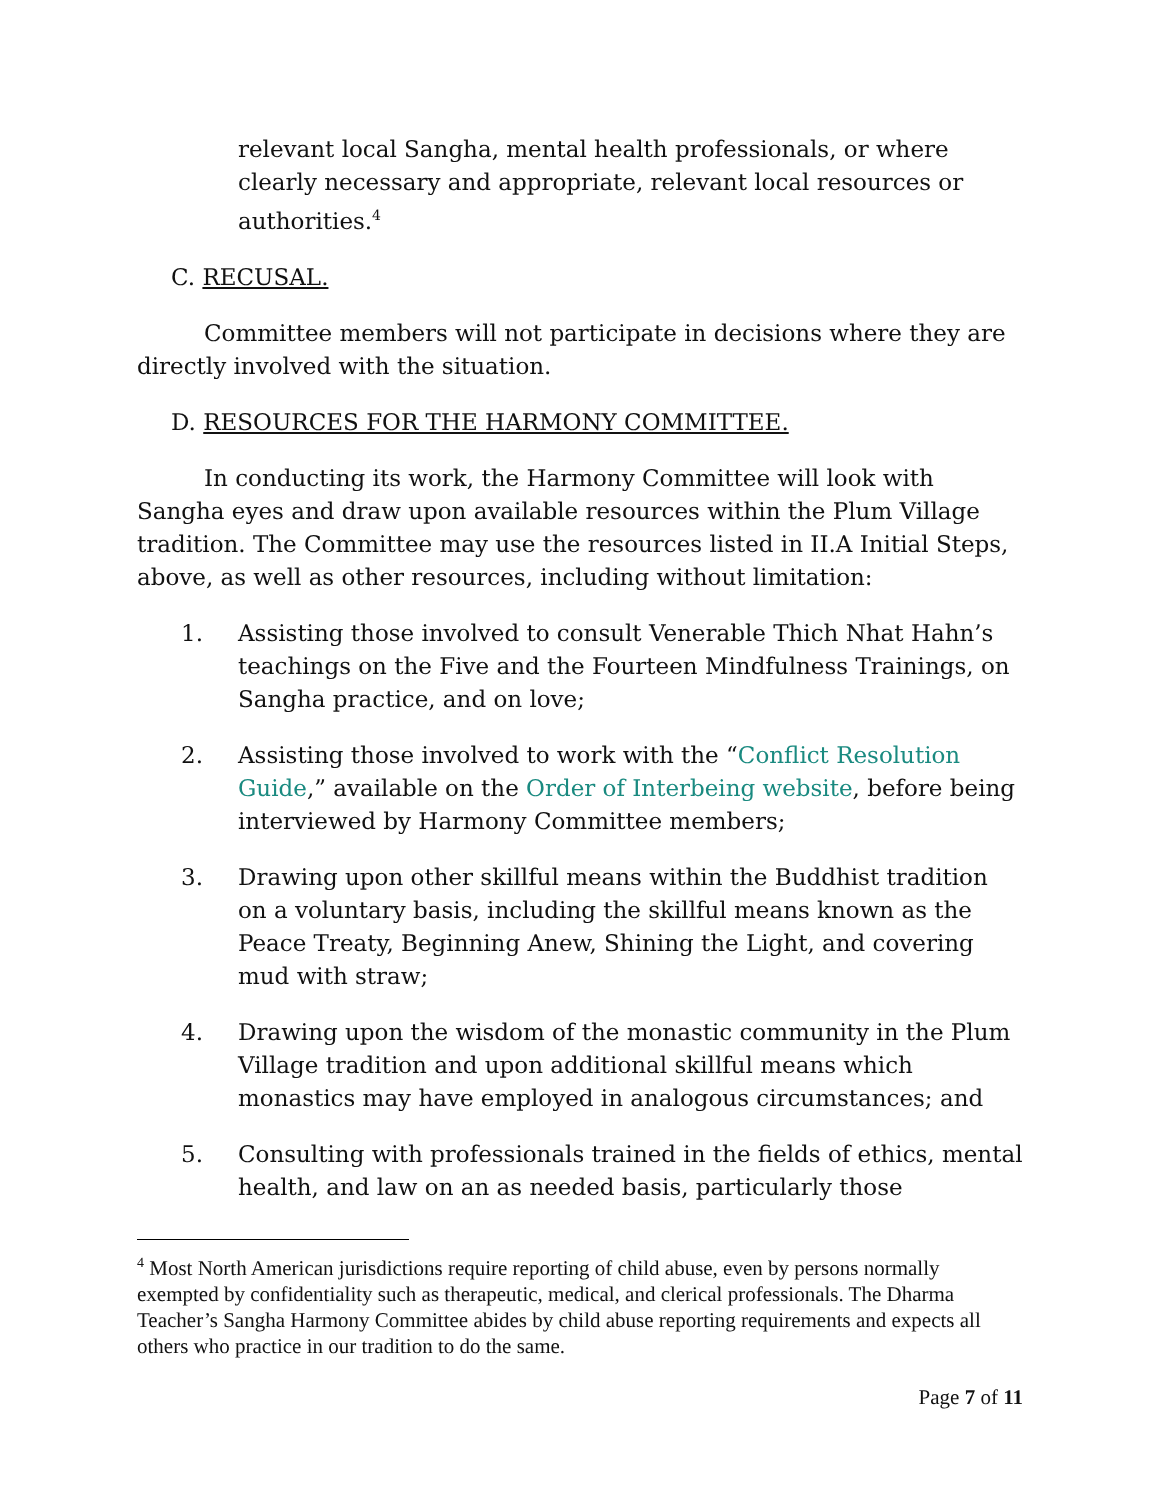relevant local Sangha, mental health professionals, or where clearly necessary and appropriate, relevant local resources or authorities.<sup>4</sup>
C. RECUSAL.
Committee members will not participate in decisions where they are directly involved with the situation.
D. RESOURCES FOR THE HARMONY COMMITTEE.
In conducting its work, the Harmony Committee will look with Sangha eyes and draw upon available resources within the Plum Village tradition. The Committee may use the resources listed in II.A Initial Steps, above, as well as other resources, including without limitation:
1. Assisting those involved to consult Venerable Thich Nhat Hahn’s teachings on the Five and the Fourteen Mindfulness Trainings, on Sangha practice, and on love;
2. Assisting those involved to work with the “Conflict Resolution Guide,” available on the Order of Interbeing website, before being interviewed by Harmony Committee members;
3. Drawing upon other skillful means within the Buddhist tradition on a voluntary basis, including the skillful means known as the Peace Treaty, Beginning Anew, Shining the Light, and covering mud with straw;
4. Drawing upon the wisdom of the monastic community in the Plum Village tradition and upon additional skillful means which monastics may have employed in analogous circumstances; and
5. Consulting with professionals trained in the fields of ethics, mental health, and law on an as needed basis, particularly those
<sup>4</sup> Most North American jurisdictions require reporting of child abuse, even by persons normally exempted by confidentiality such as therapeutic, medical, and clerical professionals. The Dharma Teacher’s Sangha Harmony Committee abides by child abuse reporting requirements and expects all others who practice in our tradition to do the same.
Page 7 of 11